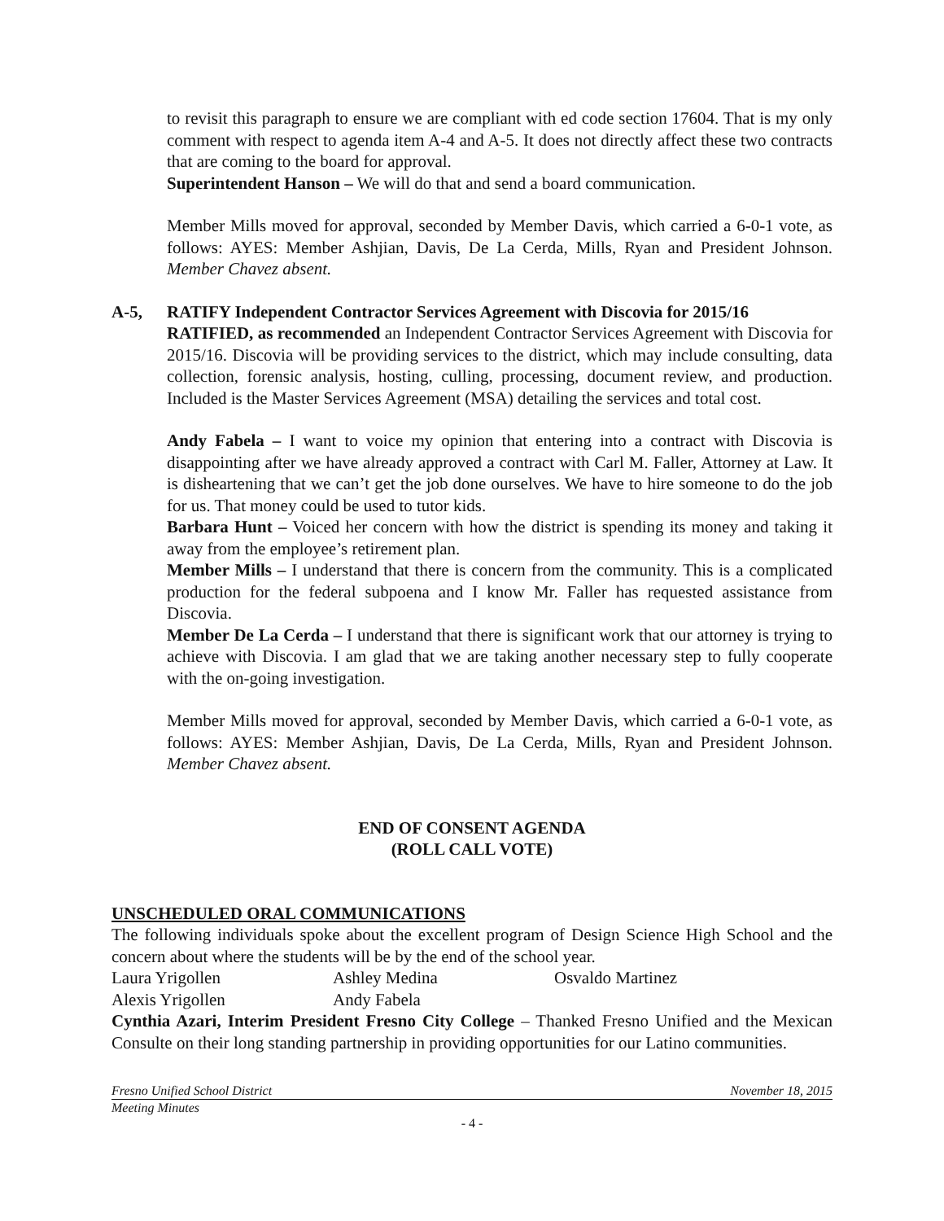to revisit this paragraph to ensure we are compliant with ed code section 17604. That is my only comment with respect to agenda item A-4 and A-5. It does not directly affect these two contracts that are coming to the board for approval.
Superintendent Hanson – We will do that and send a board communication.
Member Mills moved for approval, seconded by Member Davis, which carried a 6-0-1 vote, as follows: AYES: Member Ashjian, Davis, De La Cerda, Mills, Ryan and President Johnson. Member Chavez absent.
A-5, RATIFY Independent Contractor Services Agreement with Discovia for 2015/16
RATIFIED, as recommended an Independent Contractor Services Agreement with Discovia for 2015/16. Discovia will be providing services to the district, which may include consulting, data collection, forensic analysis, hosting, culling, processing, document review, and production. Included is the Master Services Agreement (MSA) detailing the services and total cost.
Andy Fabela – I want to voice my opinion that entering into a contract with Discovia is disappointing after we have already approved a contract with Carl M. Faller, Attorney at Law. It is disheartening that we can’t get the job done ourselves. We have to hire someone to do the job for us. That money could be used to tutor kids.
Barbara Hunt – Voiced her concern with how the district is spending its money and taking it away from the employee’s retirement plan.
Member Mills – I understand that there is concern from the community. This is a complicated production for the federal subpoena and I know Mr. Faller has requested assistance from Discovia.
Member De La Cerda – I understand that there is significant work that our attorney is trying to achieve with Discovia. I am glad that we are taking another necessary step to fully cooperate with the on-going investigation.
Member Mills moved for approval, seconded by Member Davis, which carried a 6-0-1 vote, as follows: AYES: Member Ashjian, Davis, De La Cerda, Mills, Ryan and President Johnson. Member Chavez absent.
END OF CONSENT AGENDA
(ROLL CALL VOTE)
UNSCHEDULED ORAL COMMUNICATIONS
The following individuals spoke about the excellent program of Design Science High School and the concern about where the students will be by the end of the school year.
Laura Yrigollen Ashley Medina Osvaldo Martinez Alexis Yrigollen Andy Fabela
Cynthia Azari, Interim President Fresno City College – Thanked Fresno Unified and the Mexican Consulte on their long standing partnership in providing opportunities for our Latino communities.
Fresno Unified School District November 18, 2015
Meeting Minutes
- 4 -